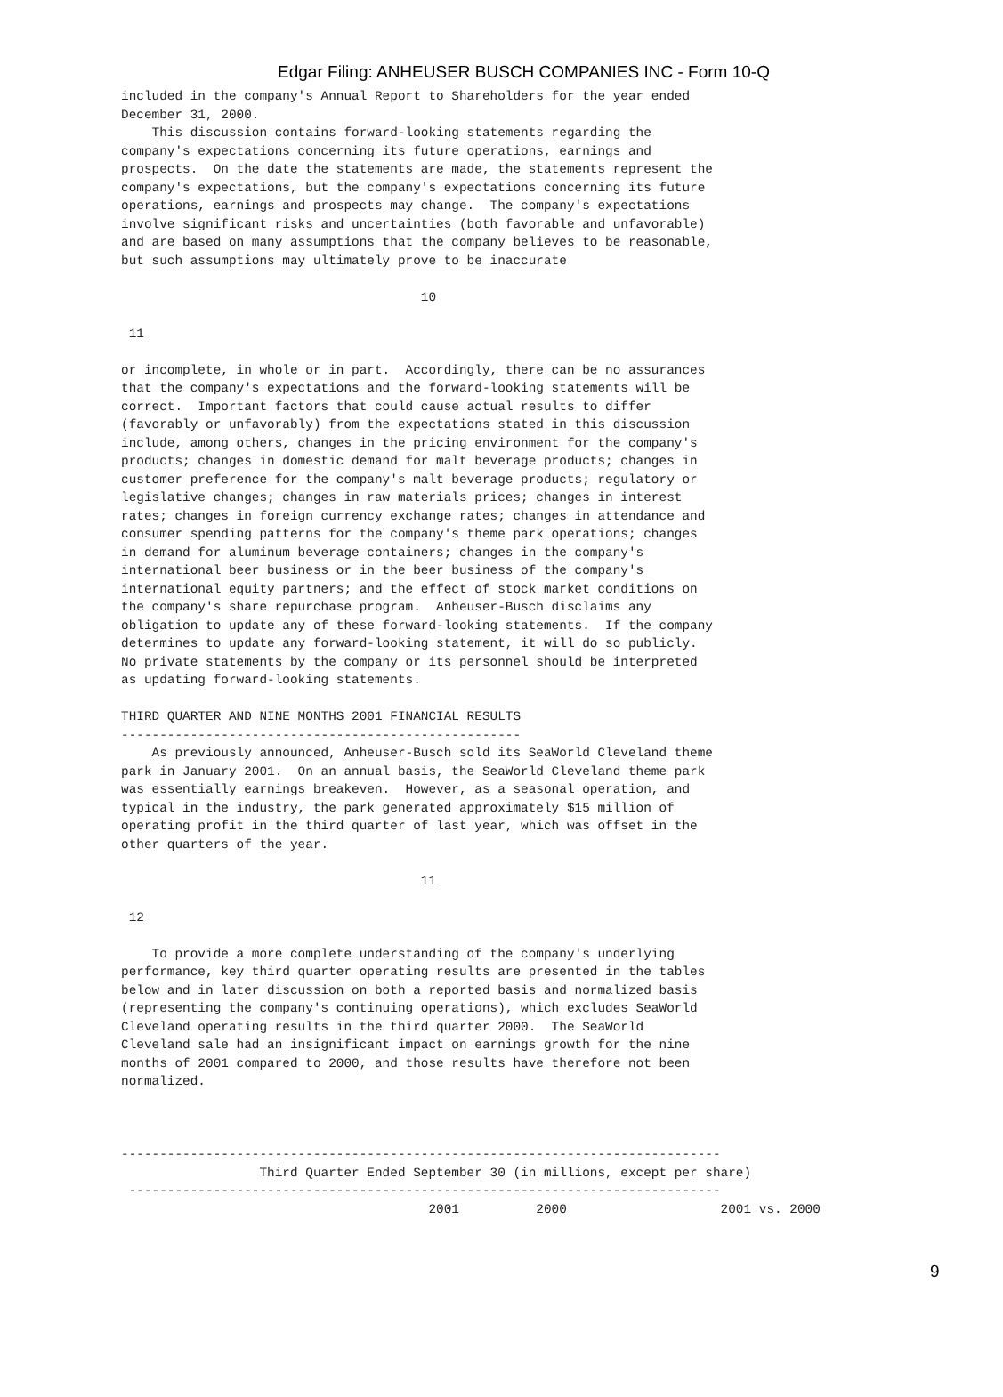Edgar Filing: ANHEUSER BUSCH COMPANIES INC - Form 10-Q
included in the company's Annual Report to Shareholders for the year ended
December 31, 2000.
    This discussion contains forward-looking statements regarding the
company's expectations concerning its future operations, earnings and
prospects.  On the date the statements are made, the statements represent the
company's expectations, but the company's expectations concerning its future
operations, earnings and prospects may change.  The company's expectations
involve significant risks and uncertainties (both favorable and unfavorable)
and are based on many assumptions that the company believes to be reasonable,
but such assumptions may ultimately prove to be inaccurate

                                       10

 11

or incomplete, in whole or in part.  Accordingly, there can be no assurances
that the company's expectations and the forward-looking statements will be
correct.  Important factors that could cause actual results to differ
(favorably or unfavorably) from the expectations stated in this discussion
include, among others, changes in the pricing environment for the company's
products; changes in domestic demand for malt beverage products; changes in
customer preference for the company's malt beverage products; regulatory or
legislative changes; changes in raw materials prices; changes in interest
rates; changes in foreign currency exchange rates; changes in attendance and
consumer spending patterns for the company's theme park operations; changes
in demand for aluminum beverage containers; changes in the company's
international beer business or in the beer business of the company's
international equity partners; and the effect of stock market conditions on
the company's share repurchase program.  Anheuser-Busch disclaims any
obligation to update any of these forward-looking statements.  If the company
determines to update any forward-looking statement, it will do so publicly.
No private statements by the company or its personnel should be interpreted
as updating forward-looking statements.

THIRD QUARTER AND NINE MONTHS 2001 FINANCIAL RESULTS
----------------------------------------------------
    As previously announced, Anheuser-Busch sold its SeaWorld Cleveland theme
park in January 2001.  On an annual basis, the SeaWorld Cleveland theme park
was essentially earnings breakeven.  However, as a seasonal operation, and
typical in the industry, the park generated approximately $15 million of
operating profit in the third quarter of last year, which was offset in the
other quarters of the year.

                                       11

 12

    To provide a more complete understanding of the company's underlying
performance, key third quarter operating results are presented in the tables
below and in later discussion on both a reported basis and normalized basis
(representing the company's continuing operations), which excludes SeaWorld
Cleveland operating results in the third quarter 2000.  The SeaWorld
Cleveland sale had an insignificant impact on earnings growth for the nine
months of 2001 compared to 2000, and those results have therefore not been
normalized.



------------------------------------------------------------------------------
                  Third Quarter Ended September 30 (in millions, except per share)
 -----------------------------------------------------------------------------
                                        2001          2000                    2001 vs. 2000
9